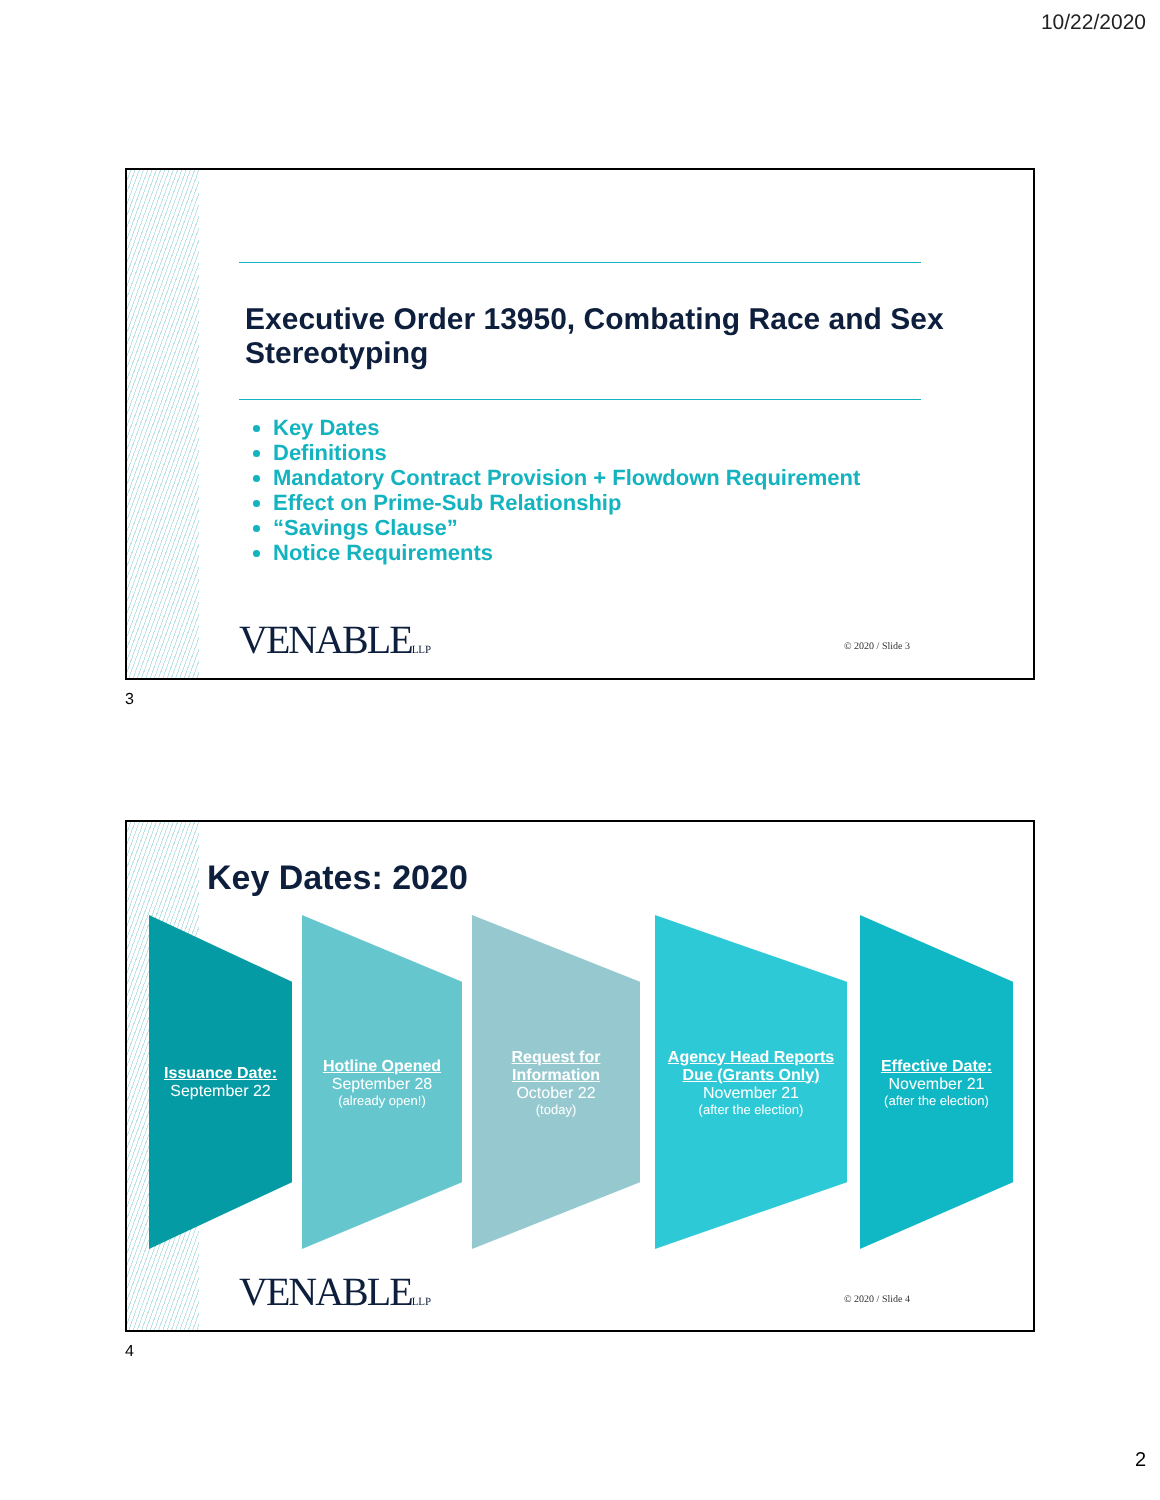10/22/2020
Executive Order 13950, Combating Race and Sex Stereotyping
Key Dates
Definitions
Mandatory Contract Provision + Flowdown Requirement
Effect on Prime-Sub Relationship
“Savings Clause”
Notice Requirements
VENABLELLP © 2020 / Slide 3
3
Key Dates: 2020
Issuance Date:
September 22
Hotline Opened
September 28
(already open!)
Request for Information
October 22
(today)
Agency Head Reports Due (Grants Only)
November 21
(after the election)
Effective Date:
November 21
(after the election)
VENABLELLP © 2020 / Slide 4
4
2